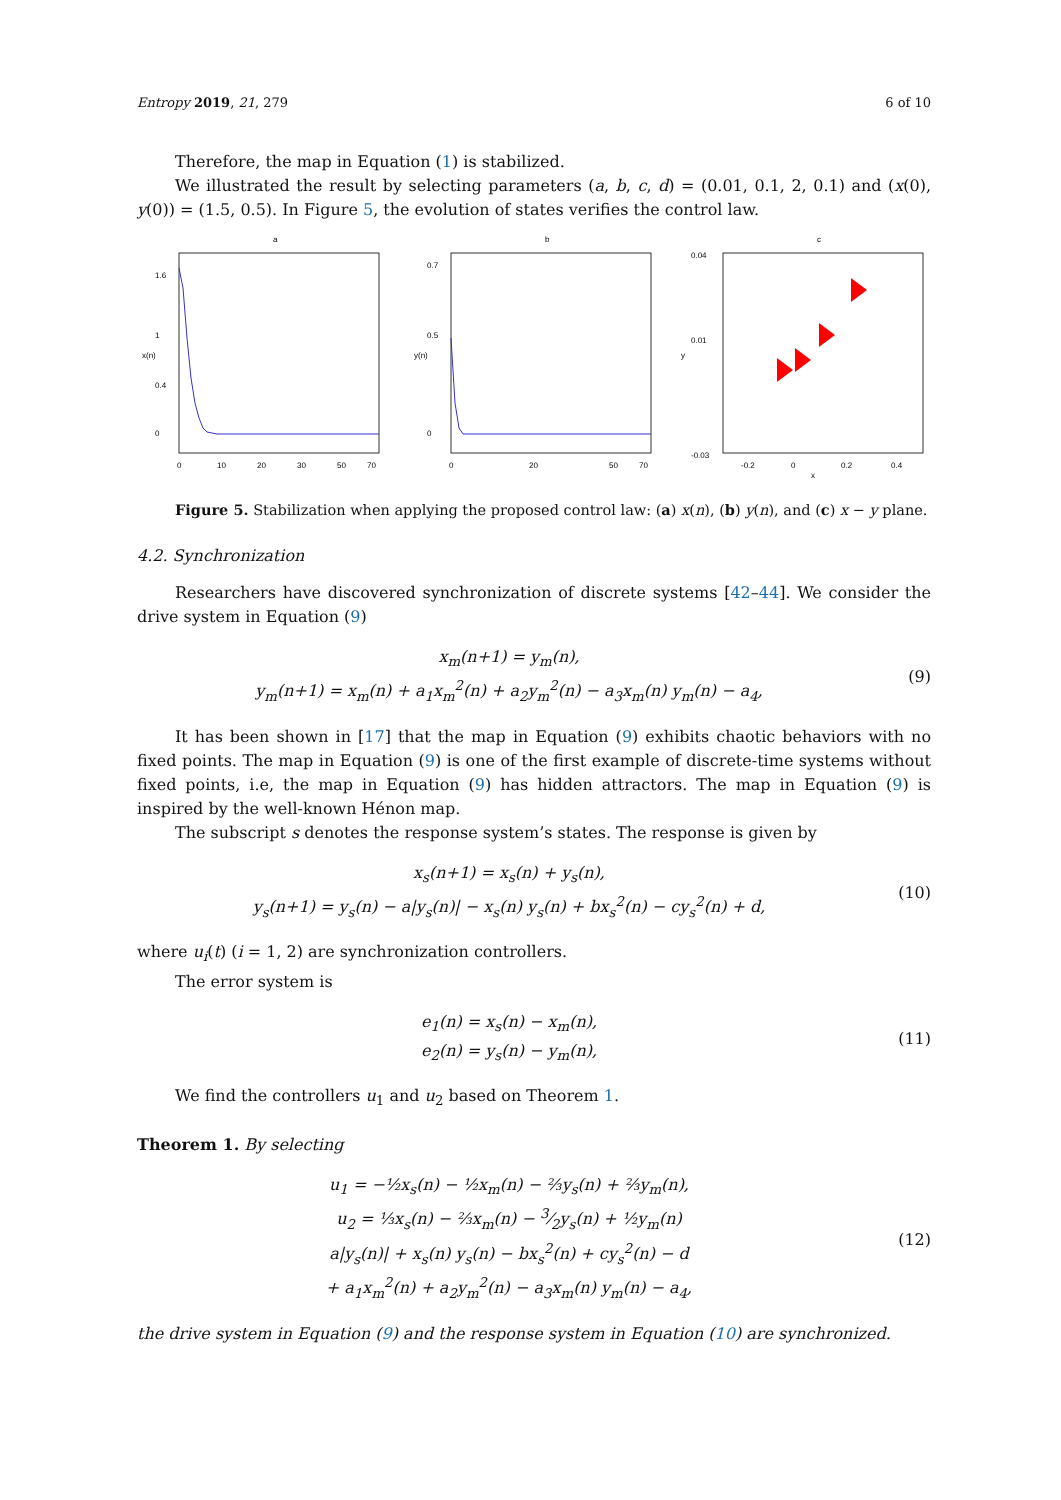Entropy 2019, 21, 279 6 of 10
Therefore, the map in Equation (1) is stabilized.
We illustrated the result by selecting parameters (a, b, c, d) = (0.01, 0.1, 2, 0.1) and (x(0), y(0)) = (1.5, 0.5). In Figure 5, the evolution of states verifies the control law.
a
1.6
1
0.4
0
0
10
20
30
50
70
x(n)
b
0.7
0.5
0
0
20
50
70
y(n)
c
0.04
0.01
-0.03
-0.2
0
0.2
0.4
x
y
Figure 5. Stabilization when applying the proposed control law: (a) x(n), (b) y(n), and (c) x − y plane.
4.2. Synchronization
Researchers have discovered synchronization of discrete systems [42–44]. We consider the drive system in Equation (9)
x<sub>m</sub>(n+1) = y<sub>m</sub>(n),
y<sub>m</sub>(n+1) = x<sub>m</sub>(n) + a<sub>1</sub>x<sub>m</sub><sup>2</sup>(n) + a<sub>2</sub>y<sub>m</sub><sup>2</sup>(n) − a<sub>3</sub>x<sub>m</sub>(n) y<sub>m</sub>(n) − a<sub>4</sub>,
(9)
It has been shown in [17] that the map in Equation (9) exhibits chaotic behaviors with no fixed points. The map in Equation (9) is one of the first example of discrete-time systems without fixed points, i.e, the map in Equation (9) has hidden attractors. The map in Equation (9) is inspired by the well-known Hénon map.
The subscript s denotes the response system’s states. The response is given by
x<sub>s</sub>(n+1) = x<sub>s</sub>(n) + y<sub>s</sub>(n),
y<sub>s</sub>(n+1) = y<sub>s</sub>(n) − a|y<sub>s</sub>(n)| − x<sub>s</sub>(n) y<sub>s</sub>(n) + bx<sub>s</sub><sup>2</sup>(n) − cy<sub>s</sub><sup>2</sup>(n) + d,
(10)
where u<sub>i</sub>(t) (i = 1, 2) are synchronization controllers.
The error system is
e<sub>1</sub>(n) = x<sub>s</sub>(n) − x<sub>m</sub>(n),
e<sub>2</sub>(n) = y<sub>s</sub>(n) − y<sub>m</sub>(n),
(11)
We find the controllers u<sub>1</sub> and u<sub>2</sub> based on Theorem 1.
Theorem 1. By selecting
u<sub>1</sub> = −½x<sub>s</sub>(n) − ½x<sub>m</sub>(n) − ⅔y<sub>s</sub>(n) + ⅔y<sub>m</sub>(n),
u<sub>2</sub> = ⅓x<sub>s</sub>(n) − ⅔x<sub>m</sub>(n) − 3⁄2y<sub>s</sub>(n) + ½y<sub>m</sub>(n)
a|y<sub>s</sub>(n)| + x<sub>s</sub>(n) y<sub>s</sub>(n) − bx<sub>s</sub><sup>2</sup>(n) + cy<sub>s</sub><sup>2</sup>(n) − d
+ a<sub>1</sub>x<sub>m</sub><sup>2</sup>(n) + a<sub>2</sub>y<sub>m</sub><sup>2</sup>(n) − a<sub>3</sub>x<sub>m</sub>(n) y<sub>m</sub>(n) − a<sub>4</sub>,
(12)
the drive system in Equation (9) and the response system in Equation (10) are synchronized.